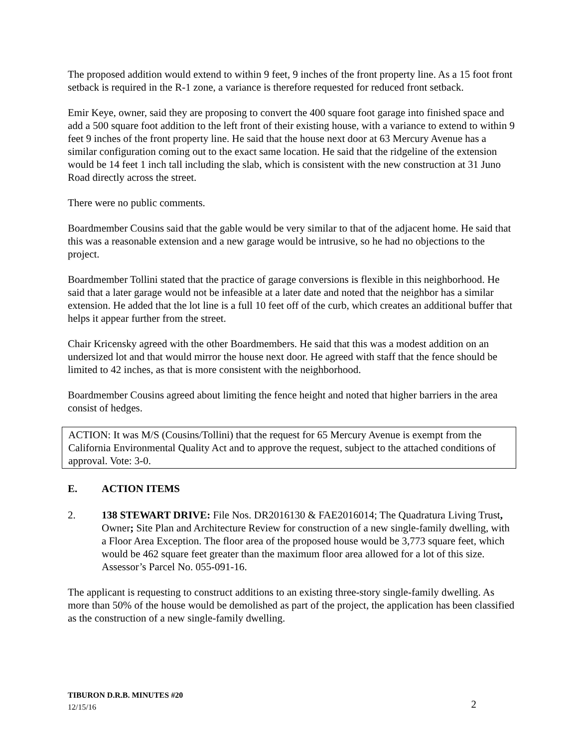The proposed addition would extend to within 9 feet, 9 inches of the front property line. As a 15 foot front setback is required in the R-1 zone, a variance is therefore requested for reduced front setback.
Emir Keye, owner, said they are proposing to convert the 400 square foot garage into finished space and add a 500 square foot addition to the left front of their existing house, with a variance to extend to within 9 feet 9 inches of the front property line. He said that the house next door at 63 Mercury Avenue has a similar configuration coming out to the exact same location. He said that the ridgeline of the extension would be 14 feet 1 inch tall including the slab, which is consistent with the new construction at 31 Juno Road directly across the street.
There were no public comments.
Boardmember Cousins said that the gable would be very similar to that of the adjacent home. He said that this was a reasonable extension and a new garage would be intrusive, so he had no objections to the project.
Boardmember Tollini stated that the practice of garage conversions is flexible in this neighborhood. He said that a later garage would not be infeasible at a later date and noted that the neighbor has a similar extension. He added that the lot line is a full 10 feet off of the curb, which creates an additional buffer that helps it appear further from the street.
Chair Kricensky agreed with the other Boardmembers. He said that this was a modest addition on an undersized lot and that would mirror the house next door. He agreed with staff that the fence should be limited to 42 inches, as that is more consistent with the neighborhood.
Boardmember Cousins agreed about limiting the fence height and noted that higher barriers in the area consist of hedges.
ACTION: It was M/S (Cousins/Tollini) that the request for 65 Mercury Avenue is exempt from the California Environmental Quality Act and to approve the request, subject to the attached conditions of approval. Vote: 3-0.
E. ACTION ITEMS
2. 138 STEWART DRIVE: File Nos. DR2016130 & FAE2016014; The Quadratura Living Trust, Owner; Site Plan and Architecture Review for construction of a new single-family dwelling, with a Floor Area Exception. The floor area of the proposed house would be 3,773 square feet, which would be 462 square feet greater than the maximum floor area allowed for a lot of this size. Assessor’s Parcel No. 055-091-16.
The applicant is requesting to construct additions to an existing three-story single-family dwelling. As more than 50% of the house would be demolished as part of the project, the application has been classified as the construction of a new single-family dwelling.
TIBURON D.R.B. MINUTES #20
12/15/16
2